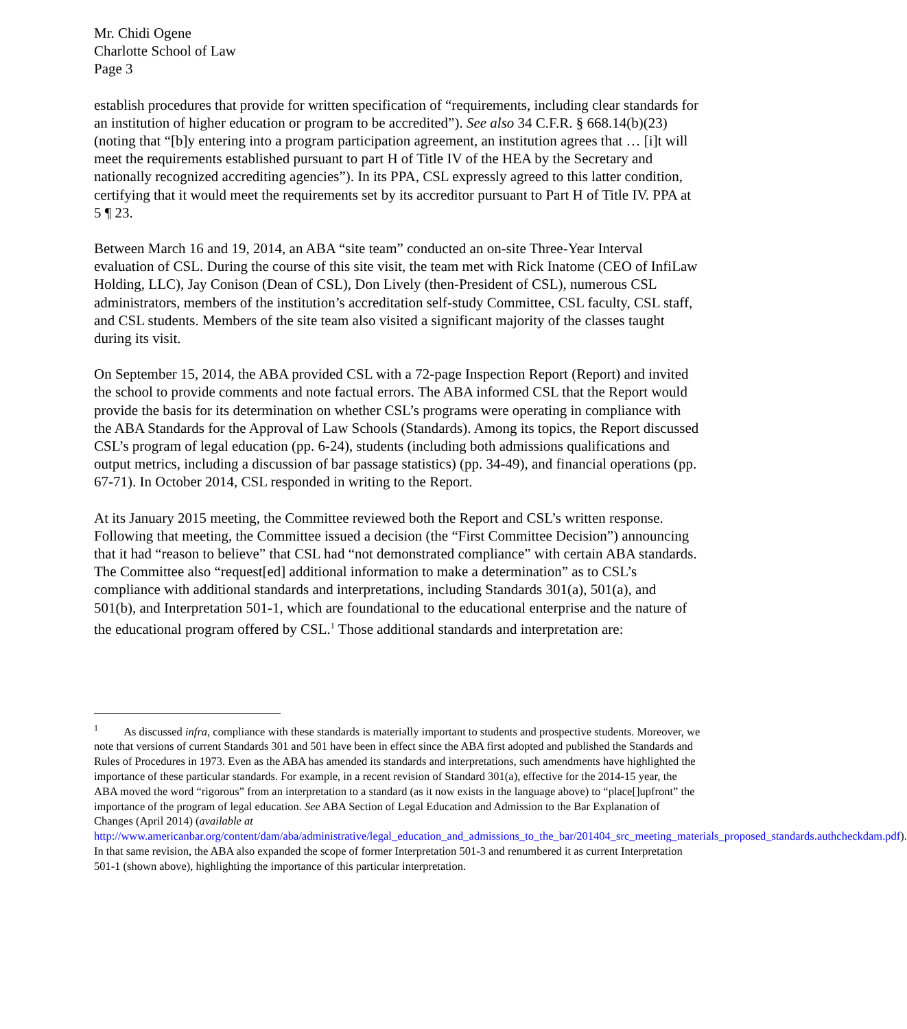Mr. Chidi Ogene
Charlotte School of Law
Page 3
establish procedures that provide for written specification of “requirements, including clear standards for an institution of higher education or program to be accredited”). See also 34 C.F.R. § 668.14(b)(23) (noting that “[b]y entering into a program participation agreement, an institution agrees that … [i]t will meet the requirements established pursuant to part H of Title IV of the HEA by the Secretary and nationally recognized accrediting agencies”). In its PPA, CSL expressly agreed to this latter condition, certifying that it would meet the requirements set by its accreditor pursuant to Part H of Title IV. PPA at 5 ¶ 23.
Between March 16 and 19, 2014, an ABA “site team” conducted an on-site Three-Year Interval evaluation of CSL. During the course of this site visit, the team met with Rick Inatome (CEO of InfiLaw Holding, LLC), Jay Conison (Dean of CSL), Don Lively (then-President of CSL), numerous CSL administrators, members of the institution’s accreditation self-study Committee, CSL faculty, CSL staff, and CSL students. Members of the site team also visited a significant majority of the classes taught during its visit.
On September 15, 2014, the ABA provided CSL with a 72-page Inspection Report (Report) and invited the school to provide comments and note factual errors. The ABA informed CSL that the Report would provide the basis for its determination on whether CSL’s programs were operating in compliance with the ABA Standards for the Approval of Law Schools (Standards). Among its topics, the Report discussed CSL’s program of legal education (pp. 6-24), students (including both admissions qualifications and output metrics, including a discussion of bar passage statistics) (pp. 34-49), and financial operations (pp. 67-71). In October 2014, CSL responded in writing to the Report.
At its January 2015 meeting, the Committee reviewed both the Report and CSL’s written response. Following that meeting, the Committee issued a decision (the “First Committee Decision”) announcing that it had “reason to believe” that CSL had “not demonstrated compliance” with certain ABA standards. The Committee also “request[ed] additional information to make a determination” as to CSL’s compliance with additional standards and interpretations, including Standards 301(a), 501(a), and 501(b), and Interpretation 501-1, which are foundational to the educational enterprise and the nature of the educational program offered by CSL.<sup>1</sup> Those additional standards and interpretation are:
<sup>1</sup> As discussed infra, compliance with these standards is materially important to students and prospective students. Moreover, we note that versions of current Standards 301 and 501 have been in effect since the ABA first adopted and published the Standards and Rules of Procedures in 1973. Even as the ABA has amended its standards and interpretations, such amendments have highlighted the importance of these particular standards. For example, in a recent revision of Standard 301(a), effective for the 2014-15 year, the ABA moved the word “rigorous” from an interpretation to a standard (as it now exists in the language above) to “place[]upfront” the importance of the program of legal education. See ABA Section of Legal Education and Admission to the Bar Explanation of Changes (April 2014) (available at
http://www.americanbar.org/content/dam/aba/administrative/legal_education_and_admissions_to_the_bar/201404_src_meeting_materials_proposed_standards.authcheckdam.pdf). In that same revision, the ABA also expanded the scope of former Interpretation 501-3 and renumbered it as current Interpretation 501-1 (shown above), highlighting the importance of this particular interpretation.